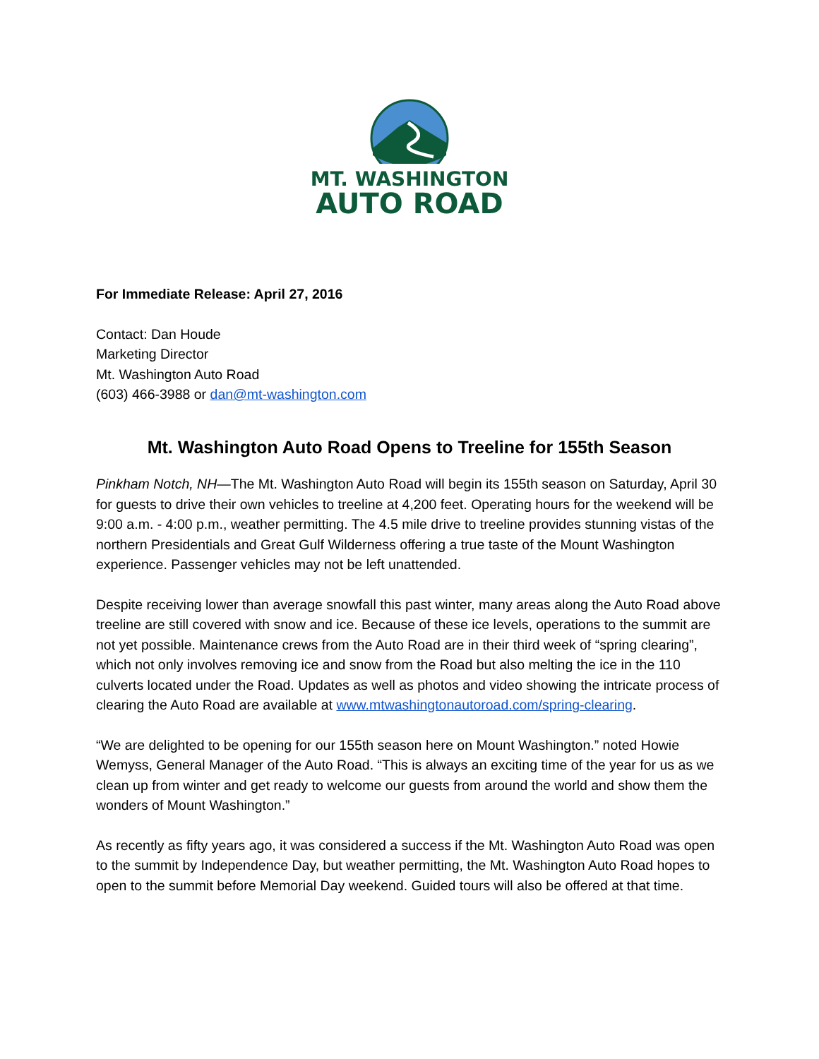MT. WASHINGTON
AUTO ROAD
For Immediate Release: April 27, 2016
Contact: Dan Houde
Marketing Director
Mt. Washington Auto Road
(603) 466-3988 or dan@mt-washington.com
Mt. Washington Auto Road Opens to Treeline for 155th Season
Pinkham Notch, NH—The Mt. Washington Auto Road will begin its 155th season on Saturday, April 30 for guests to drive their own vehicles to treeline at 4,200 feet. Operating hours for the weekend will be 9:00 a.m. - 4:00 p.m., weather permitting. The 4.5 mile drive to treeline provides stunning vistas of the northern Presidentials and Great Gulf Wilderness offering a true taste of the Mount Washington experience. Passenger vehicles may not be left unattended.
Despite receiving lower than average snowfall this past winter, many areas along the Auto Road above treeline are still covered with snow and ice. Because of these ice levels, operations to the summit are not yet possible. Maintenance crews from the Auto Road are in their third week of “spring clearing”, which not only involves removing ice and snow from the Road but also melting the ice in the 110 culverts located under the Road. Updates as well as photos and video showing the intricate process of clearing the Auto Road are available at www.mtwashingtonautoroad.com/spring-clearing.
“We are delighted to be opening for our 155th season here on Mount Washington.” noted Howie Wemyss, General Manager of the Auto Road. “This is always an exciting time of the year for us as we clean up from winter and get ready to welcome our guests from around the world and show them the wonders of Mount Washington.”
As recently as fifty years ago, it was considered a success if the Mt. Washington Auto Road was open to the summit by Independence Day, but weather permitting, the Mt. Washington Auto Road hopes to open to the summit before Memorial Day weekend. Guided tours will also be offered at that time.